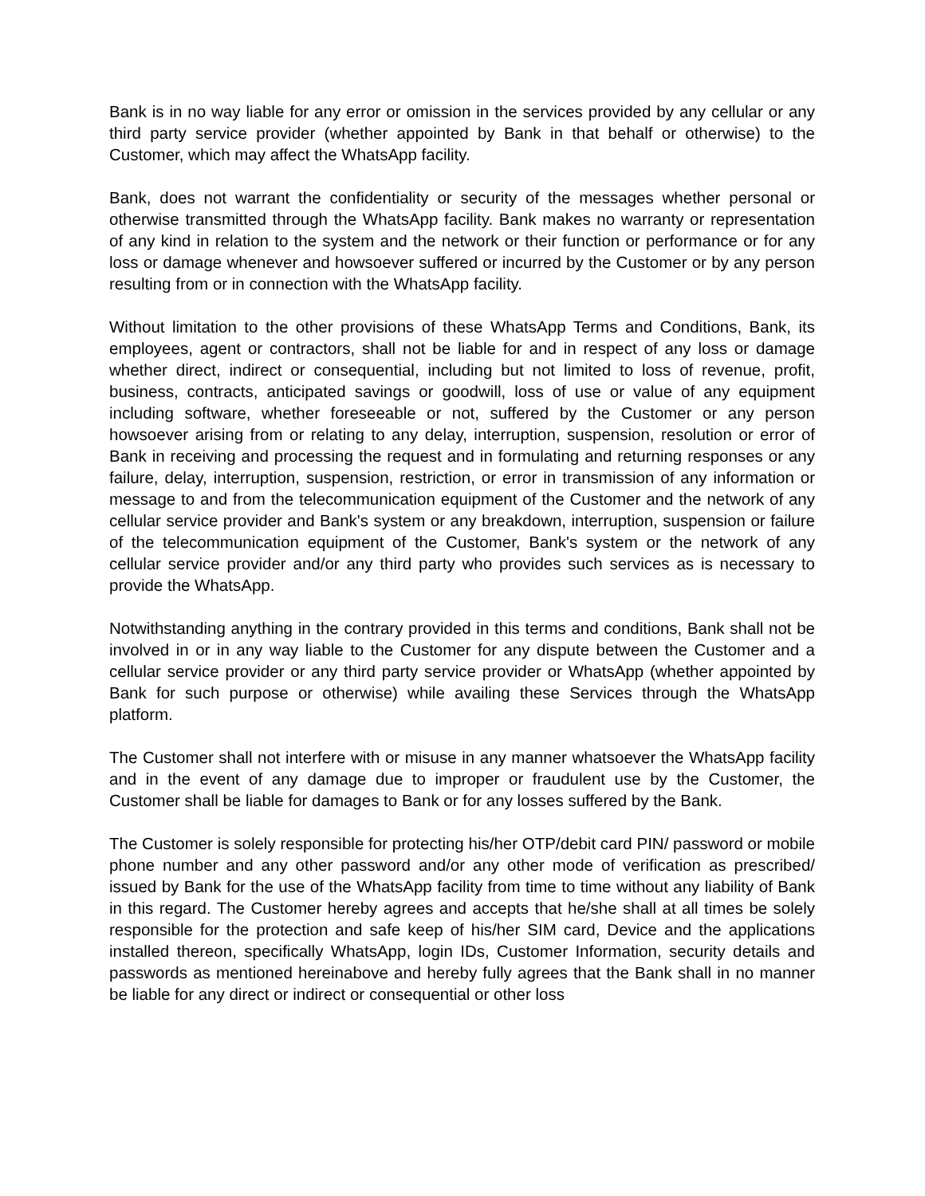Bank is in no way liable for any error or omission in the services provided by any cellular or any third party service provider (whether appointed by Bank in that behalf or otherwise) to the Customer, which may affect the WhatsApp facility.
Bank, does not warrant the confidentiality or security of the messages whether personal or otherwise transmitted through the WhatsApp facility. Bank makes no warranty or representation of any kind in relation to the system and the network or their function or performance or for any loss or damage whenever and howsoever suffered or incurred by the Customer or by any person resulting from or in connection with the WhatsApp facility.
Without limitation to the other provisions of these WhatsApp Terms and Conditions, Bank, its employees, agent or contractors, shall not be liable for and in respect of any loss or damage whether direct, indirect or consequential, including but not limited to loss of revenue, profit, business, contracts, anticipated savings or goodwill, loss of use or value of any equipment including software, whether foreseeable or not, suffered by the Customer or any person howsoever arising from or relating to any delay, interruption, suspension, resolution or error of Bank in receiving and processing the request and in formulating and returning responses or any failure, delay, interruption, suspension, restriction, or error in transmission of any information or message to and from the telecommunication equipment of the Customer and the network of any cellular service provider and Bank's system or any breakdown, interruption, suspension or failure of the telecommunication equipment of the Customer, Bank's system or the network of any cellular service provider and/or any third party who provides such services as is necessary to provide the WhatsApp.
Notwithstanding anything in the contrary provided in this terms and conditions, Bank shall not be involved in or in any way liable to the Customer for any dispute between the Customer and a cellular service provider or any third party service provider or WhatsApp (whether appointed by Bank for such purpose or otherwise) while availing these Services through the WhatsApp platform.
The Customer shall not interfere with or misuse in any manner whatsoever the WhatsApp facility and in the event of any damage due to improper or fraudulent use by the Customer, the Customer shall be liable for damages to Bank or for any losses suffered by the Bank.
The Customer is solely responsible for protecting his/her OTP/debit card PIN/ password or mobile phone number and any other password and/or any other mode of verification as prescribed/ issued by Bank for the use of the WhatsApp facility from time to time without any liability of Bank in this regard. The Customer hereby agrees and accepts that he/she shall at all times be solely responsible for the protection and safe keep of his/her SIM card, Device and the applications installed thereon, specifically WhatsApp, login IDs, Customer Information, security details and passwords as mentioned hereinabove and hereby fully agrees that the Bank shall in no manner be liable for any direct or indirect or consequential or other loss